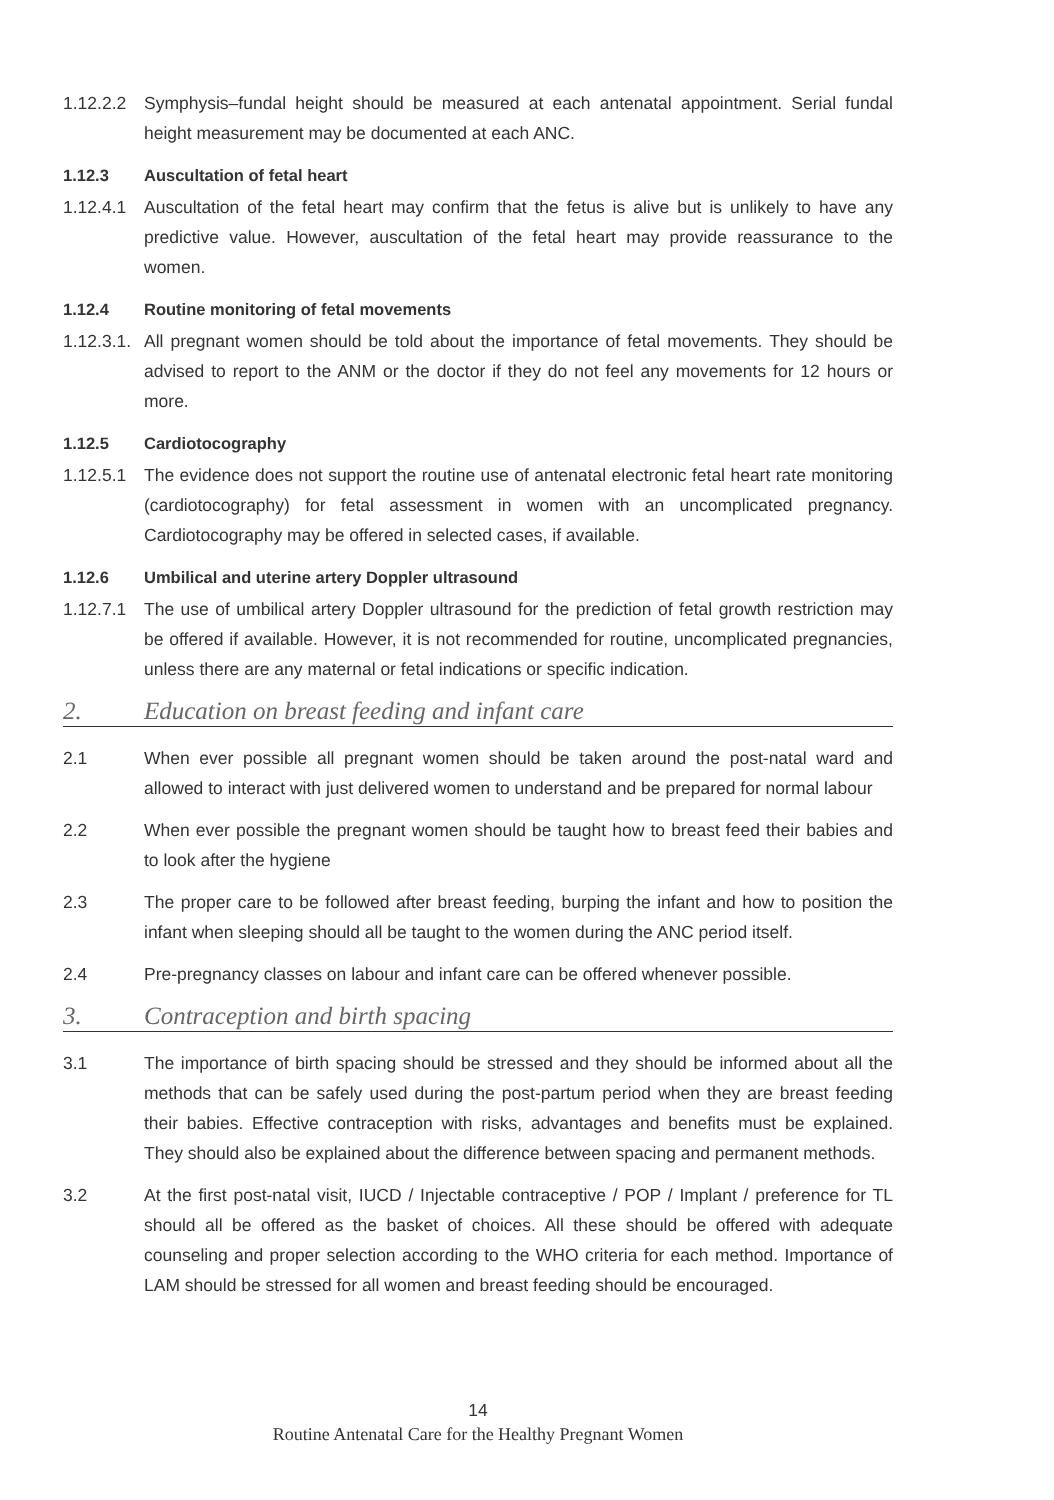1.12.2.2
Symphysis–fundal height should be measured at each antenatal appointment. Serial fundal height measurement may be documented at each ANC.
1.12.3 Auscultation of fetal heart
1.12.4.1
Auscultation of the fetal heart may confirm that the fetus is alive but is unlikely to have any predictive value. However, auscultation of the fetal heart may provide reassurance to the women.
1.12.4 Routine monitoring of fetal movements
1.12.3.1.
All pregnant women should be told about the importance of fetal movements. They should be advised to report to the ANM or the doctor if they do not feel any movements for 12 hours or more.
1.12.5 Cardiotocography
1.12.5.1
The evidence does not support the routine use of antenatal electronic fetal heart rate monitoring (cardiotocography) for fetal assessment in women with an uncomplicated pregnancy. Cardiotocography may be offered in selected cases, if available.
1.12.6 Umbilical and uterine artery Doppler ultrasound
1.12.7.1
The use of umbilical artery Doppler ultrasound for the prediction of fetal growth restriction may be offered if available. However, it is not recommended for routine, uncomplicated pregnancies, unless there are any maternal or fetal indications or specific indication.
2. Education on breast feeding and infant care
2.1 When ever possible all pregnant women should be taken around the post-natal ward and allowed to interact with just delivered women to understand and be prepared for normal labour
2.2 When ever possible the pregnant women should be taught how to breast feed their babies and to look after the hygiene
2.3 The proper care to be followed after breast feeding, burping the infant and how to position the infant when sleeping should all be taught to the women during the ANC period itself.
2.4 Pre-pregnancy classes on labour and infant care can be offered whenever possible.
3. Contraception and birth spacing
3.1 The importance of birth spacing should be stressed and they should be informed about all the methods that can be safely used during the post-partum period when they are breast feeding their babies. Effective contraception with risks, advantages and benefits must be explained. They should also be explained about the difference between spacing and permanent methods.
3.2 At the first post-natal visit, IUCD / Injectable contraceptive / POP / Implant / preference for TL should all be offered as the basket of choices. All these should be offered with adequate counseling and proper selection according to the WHO criteria for each method. Importance of LAM should be stressed for all women and breast feeding should be encouraged.
14
Routine Antenatal Care for the Healthy Pregnant Women